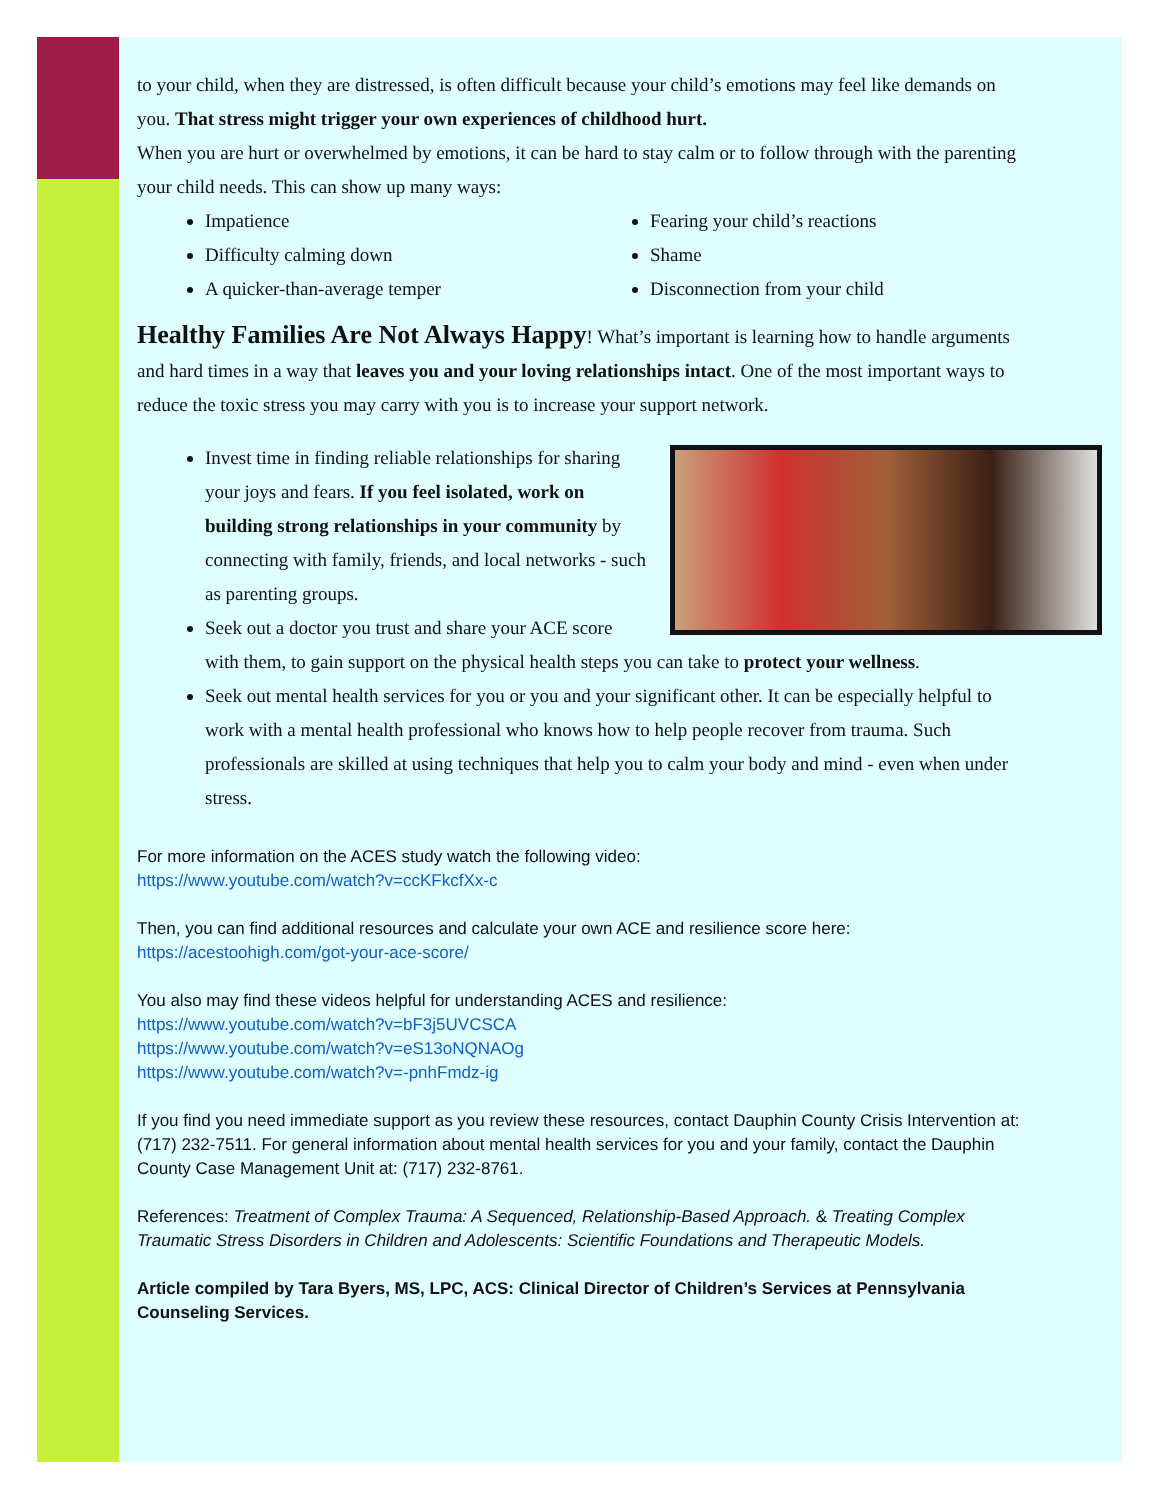to your child, when they are distressed, is often difficult because your child’s emotions may feel like demands on you. That stress might trigger your own experiences of childhood hurt.
When you are hurt or overwhelmed by emotions, it can be hard to stay calm or to follow through with the parenting your child needs. This can show up many ways:
Impatience
Difficulty calming down
A quicker-than-average temper
Fearing your child’s reactions
Shame
Disconnection from your child
Healthy Families Are Not Always Happy
! What’s important is learning how to handle arguments and hard times in a way that leaves you and your loving relationships intact. One of the most important ways to reduce the toxic stress you may carry with you is to increase your support network.
Invest time in finding reliable relationships for sharing your joys and fears. If you feel isolated, work on building strong relationships in your community by connecting with family, friends, and local networks - such as parenting groups.
Seek out a doctor you trust and share your ACE score with them, to gain support on the physical health steps you can take to protect your wellness.
Seek out mental health services for you or you and your significant other. It can be especially helpful to work with a mental health professional who knows how to help people recover from trauma. Such professionals are skilled at using techniques that help you to calm your body and mind - even when under stress.
For more information on the ACES study watch the following video:
https://www.youtube.com/watch?v=ccKFkcfXx-c
Then, you can find additional resources and calculate your own ACE and resilience score here:
https://acestoohigh.com/got-your-ace-score/
You also may find these videos helpful for understanding ACES and resilience:
https://www.youtube.com/watch?v=bF3j5UVCSCA
https://www.youtube.com/watch?v=eS13oNQNAOg
https://www.youtube.com/watch?v=-pnhFmdz-ig
If you find you need immediate support as you review these resources, contact Dauphin County Crisis Intervention at: (717) 232-7511. For general information about mental health services for you and your family, contact the Dauphin County Case Management Unit at: (717) 232-8761.
References: Treatment of Complex Trauma: A Sequenced, Relationship-Based Approach. & Treating Complex Traumatic Stress Disorders in Children and Adolescents: Scientific Foundations and Therapeutic Models.
Article compiled by Tara Byers, MS, LPC, ACS: Clinical Director of Children’s Services at Pennsylvania Counseling Services.